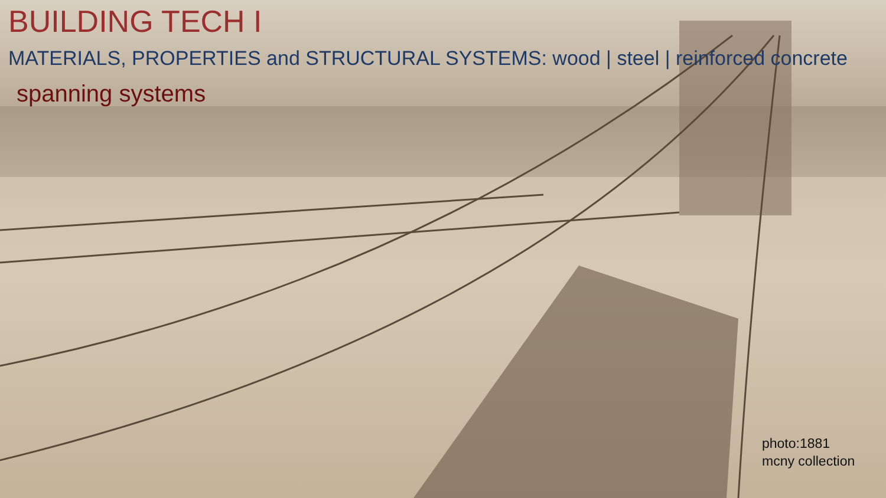BUILDING TECH I
MATERIALS, PROPERTIES and STRUCTURAL SYSTEMS: wood | steel | reinforced concrete
spanning systems
photo:1881
mcny collection